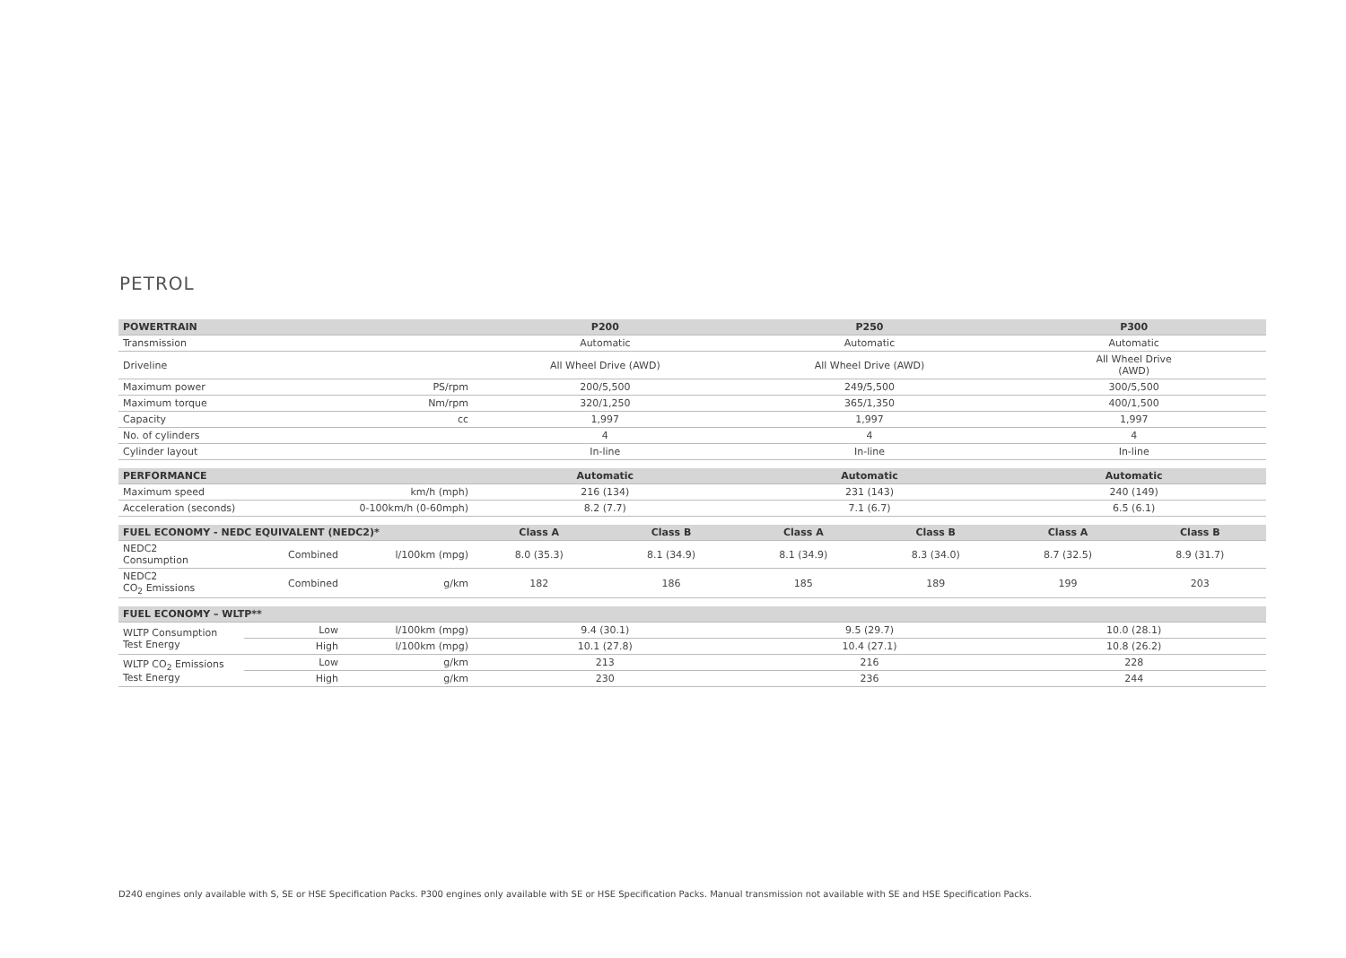PETROL
| POWERTRAIN | | P200 | P250 | P300 |
| --- | --- | --- | --- | --- |
| Transmission | | Automatic | Automatic | Automatic |
| Driveline | | All Wheel Drive (AWD) | All Wheel Drive (AWD) | All Wheel Drive (AWD) |
| Maximum power | PS/rpm | 200/5,500 | 249/5,500 | 300/5,500 |
| Maximum torque | Nm/rpm | 320/1,250 | 365/1,350 | 400/1,500 |
| Capacity | cc | 1,997 | 1,997 | 1,997 |
| No. of cylinders | | 4 | 4 | 4 |
| Cylinder layout | | In-line | In-line | In-line |
| PERFORMANCE | | Automatic | Automatic | Automatic |
| --- | --- | --- | --- | --- |
| Maximum speed | km/h (mph) | 216 (134) | 231 (143) | 240 (149) |
| Acceleration (seconds) | 0-100km/h (0-60mph) | 8.2 (7.7) | 7.1 (6.7) | 6.5 (6.1) |
| FUEL ECONOMY - NEDC EQUIVALENT (NEDC2)* | | | Class A | Class B | Class A | Class B | Class A | Class B |
| --- | --- | --- | --- | --- | --- | --- | --- | --- |
| NEDC2 Consumption | Combined | l/100km (mpg) | 8.0 (35.3) | 8.1 (34.9) | 8.1 (34.9) | 8.3 (34.0) | 8.7 (32.5) | 8.9 (31.7) |
| NEDC2 CO<sub>2</sub> Emissions | Combined | g/km | 182 | 186 | 185 | 189 | 199 | 203 |
| FUEL ECONOMY – WLTP** | | | | | |
| --- | --- | --- | --- | --- | --- |
| WLTP Consumption Test Energy | Low | l/100km (mpg) | 9.4 (30.1) | 9.5 (29.7) | 10.0 (28.1) |
| | High | l/100km (mpg) | 10.1 (27.8) | 10.4 (27.1) | 10.8 (26.2) |
| WLTP CO<sub>2</sub> Emissions Test Energy | Low | g/km | 213 | 216 | 228 |
| | High | g/km | 230 | 236 | 244 |
D240 engines only available with S, SE or HSE Specification Packs. P300 engines only available with SE or HSE Specification Packs. Manual transmission not available with SE and HSE Specification Packs.